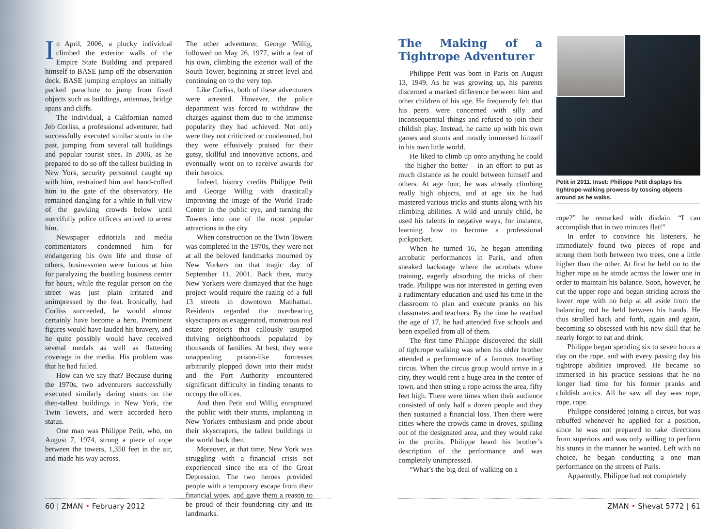In April, 2006, a plucky individual climbed the exterior walls of the Empire State Building and prepared himself to BASE jump off the observation deck. BASE jumping employs an initially packed parachute to jump from fixed objects such as buildings, antennas, bridge spans and cliffs.
The individual, a Californian named Jeb Corliss, a professional adventurer, had successfully executed similar stunts in the past, jumping from several tall buildings and popular tourist sites. In 2006, as he prepared to do so off the tallest building in New York, security personnel caught up with him, restrained him and hand-cuffed him to the gate of the observatory. He remained dangling for a while in full view of the gawking crowds below until mercifully police officers arrived to arrest him.
Newspaper editorials and media commentators condemned him for endangering his own life and those of others, businessmen were furious at him for paralyzing the bustling business center for hours, while the regular person on the street was just plain irritated and unimpressed by the feat. Ironically, had Corliss succeeded, he would almost certainly have become a hero. Prominent figures would have lauded his bravery, and he quite possibly would have received several medals as well as flattering coverage in the media. His problem was that he had failed.
How can we say that? Because during the 1970s, two adventurers successfully executed similarly daring stunts on the then-tallest buildings in New York, the Twin Towers, and were accorded hero status.
One man was Philippe Petit, who, on August 7, 1974, strung a piece of rope between the towers, 1,350 feet in the air, and made his way across.
The other adventurer, George Willig, followed on May 26, 1977, with a feat of his own, climbing the exterior wall of the South Tower, beginning at street level and continuing on to the very top.
Like Corliss, both of these adventurers were arrested. However, the police department was forced to withdraw the charges against them due to the immense popularity they had achieved. Not only were they not criticized or condemned, but they were effusively praised for their gutsy, skillful and innovative actions, and eventually went on to receive awards for their heroics.
Indeed, history credits Philippe Petit and George Willig with drastically improving the image of the World Trade Center in the public eye, and turning the Towers into one of the most popular attractions in the city.
When construction on the Twin Towers was completed in the 1970s, they were not at all the beloved landmarks mourned by New Yorkers on that tragic day of September 11, 2001. Back then, many New Yorkers were dismayed that the huge project would require the razing of a full 13 streets in downtown Manhattan. Residents regarded the overbearing skyscrapers as exaggerated, monstrous real estate projects that callously usurped thriving neighborhoods populated by thousands of families. At best, they were unappealing prison-like fortresses arbitrarily plopped down into their midst and the Port Authority encountered significant difficulty in finding tenants to occupy the offices.
And then Petit and Willig enraptured the public with their stunts, implanting in New Yorkers enthusiasm and pride about their skyscrapers, the tallest buildings in the world back then.
Moreover, at that time, New York was struggling with a financial crisis not experienced since the era of the Great Depression. The two heroes provided people with a temporary escape from their financial woes, and gave them a reason to be proud of their foundering city and its landmarks.
60 | ZMAN • February 2012
The Making of a Tightrope Adventurer
Philippe Petit was born in Paris on August 13, 1949. As he was growing up, his parents discerned a marked difference between him and other children of his age. He frequently felt that his peers were concerned with silly and inconsequential things and refused to join their childish play. Instead, he came up with his own games and stunts and mostly immersed himself in his own little world.
He liked to climb up onto anything he could – the higher the better – in an effort to put as much distance as he could between himself and others. At age four, he was already climbing really high objects, and at age six he had mastered various tricks and stunts along with his climbing abilities. A wild and unruly child, he used his talents in negative ways, for instance, learning how to become a professional pickpocket.
When he turned 16, he began attending acrobatic performances in Paris, and often sneaked backstage where the acrobats where training, eagerly absorbing the tricks of their trade. Philippe was not interested in getting even a rudimentary education and used his time in the classroom to plan and execute pranks on his classmates and teachers. By the time he reached the age of 17, he had attended five schools and been expelled from all of them.
The first time Philippe discovered the skill of tightrope walking was when his older brother attended a performance of a famous traveling circus. When the circus group would arrive in a city, they would rent a huge area in the center of town, and then string a rope across the area, fifty feet high. There were times when their audience consisted of only half a dozen people and they then sustained a financial loss. Then there were cities where the crowds came in droves, spilling out of the designated area, and they would rake in the profits. Philippe heard his brother’s description of the performance and was completely unimpressed.
“What’s the big deal of walking on a
Petit in 2011. Inset: Philippe Petit displays his tightrope-walking prowess by tossing objects around as he walks.
rope?” he remarked with disdain. “I can accomplish that in two minutes flat!”
In order to convince his listeners, he immediately found two pieces of rope and strung them both between two trees, one a little higher than the other. At first he held on to the higher rope as he strode across the lower one in order to maintain his balance. Soon, however, he cut the upper rope and began striding across the lower rope with no help at all aside from the balancing rod he held between his hands. He thus strolled back and forth, again and again, becoming so obsessed with his new skill that he nearly forgot to eat and drink.
Philippe began spending six to seven hours a day on the rope, and with every passing day his tightrope abilities improved. He became so immersed in his practice sessions that he no longer had time for his former pranks and childish antics. All he saw all day was rope, rope, rope.
Philippe considered joining a circus, but was rebuffed whenever he applied for a position, since he was not prepared to take directions from superiors and was only willing to perform his stunts in the manner he wanted. Left with no choice, he began conducting a one man performance on the streets of Paris.
Apparently, Philippe had not completely
ZMAN • Shevat 5772 | 61